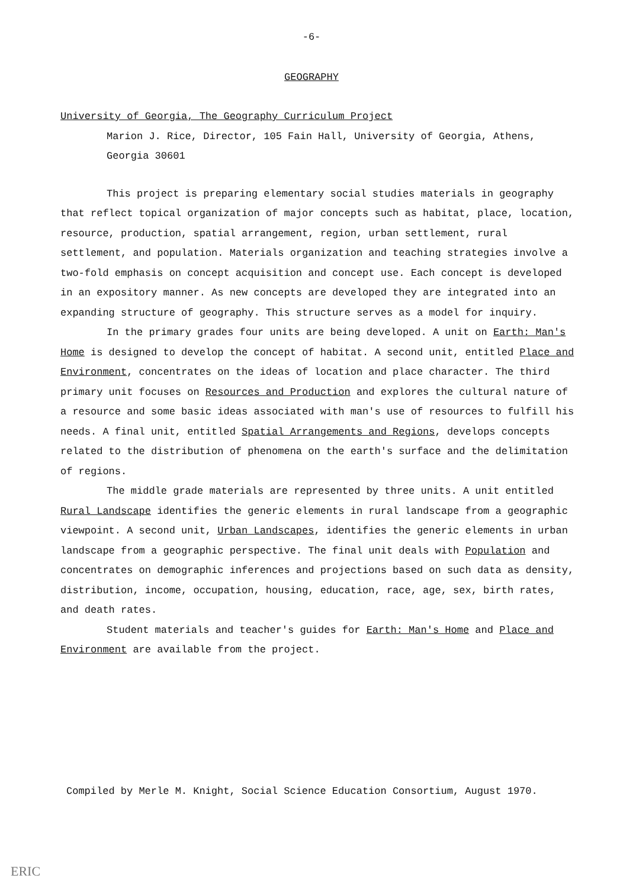-6-
GEOGRAPHY
University of Georgia, The Geography Curriculum Project
Marion J. Rice, Director, 105 Fain Hall, University of Georgia, Athens, Georgia 30601
This project is preparing elementary social studies materials in geography that reflect topical organization of major concepts such as habitat, place, location, resource, production, spatial arrangement, region, urban settlement, rural settlement, and population. Materials organization and teaching strategies involve a two-fold emphasis on concept acquisition and concept use. Each concept is developed in an expository manner. As new concepts are developed they are integrated into an expanding structure of geography. This structure serves as a model for inquiry.
In the primary grades four units are being developed. A unit on Earth: Man's Home is designed to develop the concept of habitat. A second unit, entitled Place and Environment, concentrates on the ideas of location and place character. The third primary unit focuses on Resources and Production and explores the cultural nature of a resource and some basic ideas associated with man's use of resources to fulfill his needs. A final unit, entitled Spatial Arrangements and Regions, develops concepts related to the distribution of phenomena on the earth's surface and the delimitation of regions.
The middle grade materials are represented by three units. A unit entitled Rural Landscape identifies the generic elements in rural landscape from a geographic viewpoint. A second unit, Urban Landscapes, identifies the generic elements in urban landscape from a geographic perspective. The final unit deals with Population and concentrates on demographic inferences and projections based on such data as density, distribution, income, occupation, housing, education, race, age, sex, birth rates, and death rates.
Student materials and teacher's guides for Earth: Man's Home and Place and Environment are available from the project.
Compiled by Merle M. Knight, Social Science Education Consortium, August 1970.
ERIC